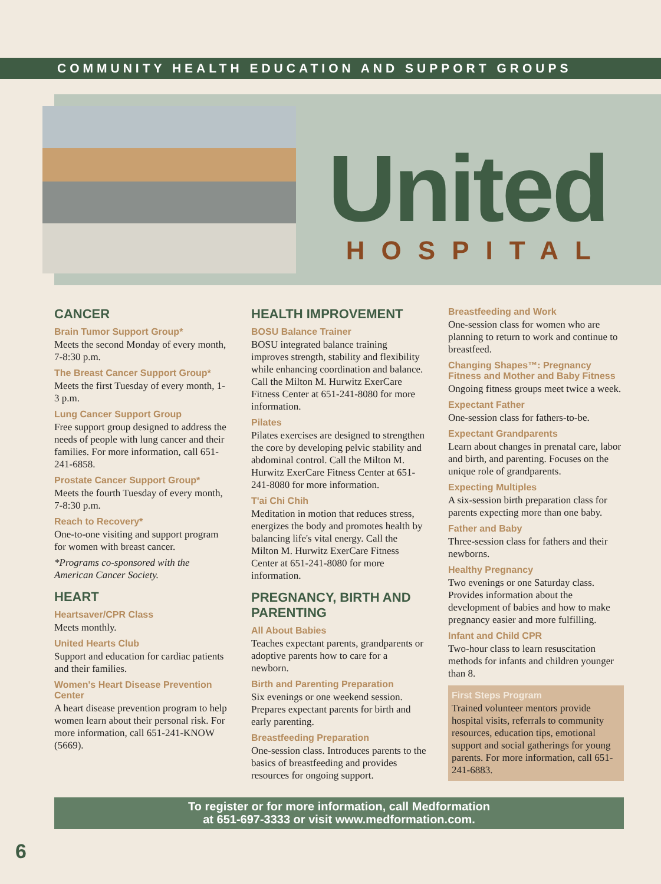COMMUNITY HEALTH EDUCATION AND SUPPORT GROUPS
United
HOSPITAL
CANCER
Brain Tumor Support Group*
Meets the second Monday of every month, 7-8:30 p.m.
The Breast Cancer Support Group*
Meets the first Tuesday of every month, 1-3 p.m.
Lung Cancer Support Group
Free support group designed to address the needs of people with lung cancer and their families. For more information, call 651-241-6858.
Prostate Cancer Support Group*
Meets the fourth Tuesday of every month, 7-8:30 p.m.
Reach to Recovery*
One-to-one visiting and support program for women with breast cancer.
*Programs co-sponsored with the American Cancer Society.
HEART
Heartsaver/CPR Class
Meets monthly.
United Hearts Club
Support and education for cardiac patients and their families.
Women's Heart Disease Prevention Center
A heart disease prevention program to help women learn about their personal risk. For more information, call 651-241-KNOW (5669).
HEALTH IMPROVEMENT
BOSU Balance Trainer
BOSU integrated balance training improves strength, stability and flexibility while enhancing coordination and balance. Call the Milton M. Hurwitz ExerCare Fitness Center at 651-241-8080 for more information.
Pilates
Pilates exercises are designed to strengthen the core by developing pelvic stability and abdominal control. Call the Milton M. Hurwitz ExerCare Fitness Center at 651-241-8080 for more information.
T'ai Chi Chih
Meditation in motion that reduces stress, energizes the body and promotes health by balancing life's vital energy. Call the Milton M. Hurwitz ExerCare Fitness Center at 651-241-8080 for more information.
PREGNANCY, BIRTH AND PARENTING
All About Babies
Teaches expectant parents, grandparents or adoptive parents how to care for a newborn.
Birth and Parenting Preparation
Six evenings or one weekend session. Prepares expectant parents for birth and early parenting.
Breastfeeding Preparation
One-session class. Introduces parents to the basics of breastfeeding and provides resources for ongoing support.
Breastfeeding and Work
One-session class for women who are planning to return to work and continue to breastfeed.
Changing Shapes™: Pregnancy Fitness and Mother and Baby Fitness
Ongoing fitness groups meet twice a week.
Expectant Father
One-session class for fathers-to-be.
Expectant Grandparents
Learn about changes in prenatal care, labor and birth, and parenting. Focuses on the unique role of grandparents.
Expecting Multiples
A six-session birth preparation class for parents expecting more than one baby.
Father and Baby
Three-session class for fathers and their newborns.
Healthy Pregnancy
Two evenings or one Saturday class. Provides information about the development of babies and how to make pregnancy easier and more fulfilling.
Infant and Child CPR
Two-hour class to learn resuscitation methods for infants and children younger than 8.
First Steps Program
Trained volunteer mentors provide hospital visits, referrals to community resources, education tips, emotional support and social gatherings for young parents. For more information, call 651-241-6883.
To register or for more information, call Medformation
at 651-697-3333 or visit www.medformation.com.
6